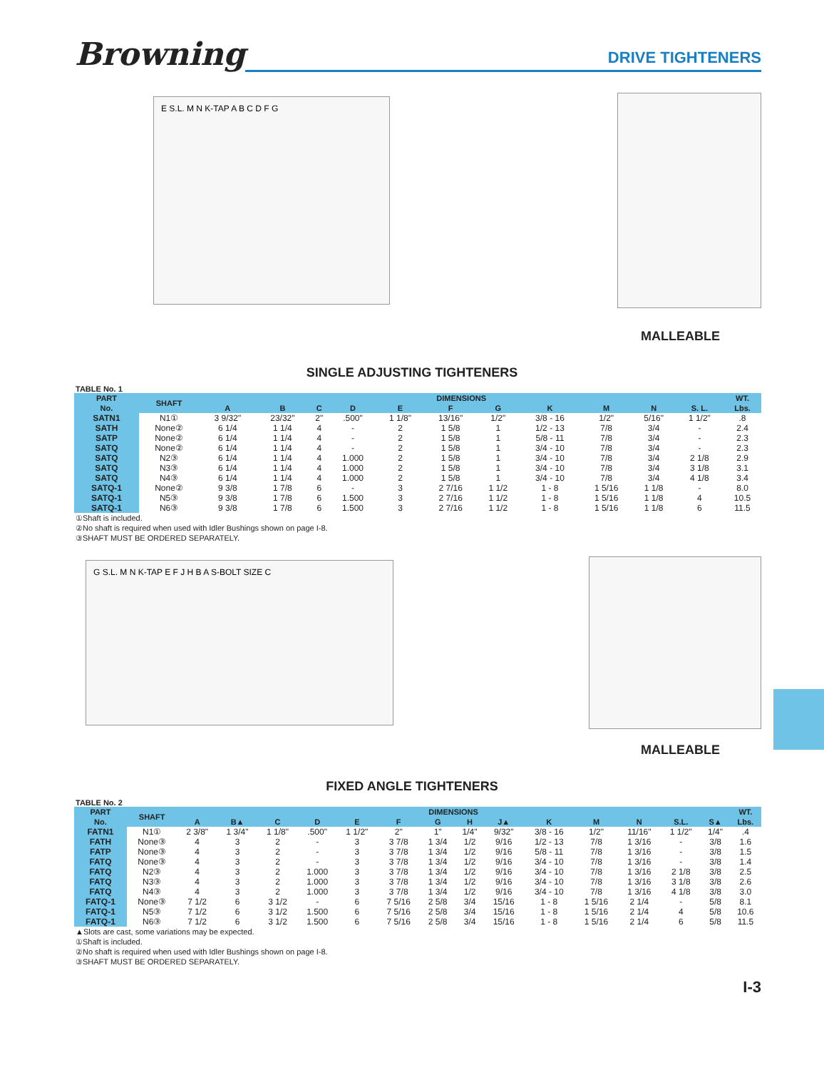Browning
DRIVE TIGHTENERS
E S.L. M N K-TAP A B C D F G
MALLEABLE
SINGLE ADJUSTING TIGHTENERS
TABLE No. 1
| PART | SHAFT | DIMENSIONS | | | | | | | | | | | WT. |
| --- | --- | --- | --- | --- | --- | --- | --- | --- | --- | --- | --- | --- | --- |
| No. | | A | B | C | D | E | F | G | K | M | N | S. L. | Lbs. |
| SATN1 | N1① | 3 9/32" | 23/32" | 2" | .500" | 1 1/8" | 13/16" | 1/2" | 3/8 - 16 | 1/2" | 5/16" | 1 1/2" | .8 |
| SATH | None② | 6 1/4 | 1 1/4 | 4 | - | 2 | 1 5/8 | 1 | 1/2 - 13 | 7/8 | 3/4 | - | 2.4 |
| SATP | None② | 6 1/4 | 1 1/4 | 4 | - | 2 | 1 5/8 | 1 | 5/8 - 11 | 7/8 | 3/4 | - | 2.3 |
| SATQ | None② | 6 1/4 | 1 1/4 | 4 | - | 2 | 1 5/8 | 1 | 3/4 - 10 | 7/8 | 3/4 | - | 2.3 |
| SATQ | N2③ | 6 1/4 | 1 1/4 | 4 | 1.000 | 2 | 1 5/8 | 1 | 3/4 - 10 | 7/8 | 3/4 | 2 1/8 | 2.9 |
| SATQ | N3③ | 6 1/4 | 1 1/4 | 4 | 1.000 | 2 | 1 5/8 | 1 | 3/4 - 10 | 7/8 | 3/4 | 3 1/8 | 3.1 |
| SATQ | N4③ | 6 1/4 | 1 1/4 | 4 | 1.000 | 2 | 1 5/8 | 1 | 3/4 - 10 | 7/8 | 3/4 | 4 1/8 | 3.4 |
| SATQ-1 | None② | 9 3/8 | 1 7/8 | 6 | - | 3 | 2 7/16 | 1 1/2 | 1 - 8 | 1 5/16 | 1 1/8 | - | 8.0 |
| SATQ-1 | N5③ | 9 3/8 | 1 7/8 | 6 | 1.500 | 3 | 2 7/16 | 1 1/2 | 1 - 8 | 1 5/16 | 1 1/8 | 4 | 10.5 |
| SATQ-1 | N6③ | 9 3/8 | 1 7/8 | 6 | 1.500 | 3 | 2 7/16 | 1 1/2 | 1 - 8 | 1 5/16 | 1 1/8 | 6 | 11.5 |
①Shaft is included.
②No shaft is required when used with Idler Bushings shown on page I-8.
③SHAFT MUST BE ORDERED SEPARATELY.
G S.L. M N K-TAP E F J H B A S-BOLT SIZE C
MALLEABLE
FIXED ANGLE TIGHTENERS
TABLE No. 2
| PART | SHAFT | DIMENSIONS | | | | | | | | | | | | | | WT. |
| --- | --- | --- | --- | --- | --- | --- | --- | --- | --- | --- | --- | --- | --- | --- | --- | --- |
| No. | | A | B▲ | C | D | E | F | G | H | J▲ | K | M | N | S.L. | S▲ | Lbs. |
| FATN1 | N1① | 2 3/8" | 1 3/4" | 1 1/8" | .500" | 1 1/2" | 2" | 1" | 1/4" | 9/32" | 3/8 - 16 | 1/2" | 11/16" | 1 1/2" | 1/4" | .4 |
| FATH | None③ | 4 | 3 | 2 | - | 3 | 3 7/8 | 1 3/4 | 1/2 | 9/16 | 1/2 - 13 | 7/8 | 1 3/16 | - | 3/8 | 1.6 |
| FATP | None③ | 4 | 3 | 2 | - | 3 | 3 7/8 | 1 3/4 | 1/2 | 9/16 | 5/8 - 11 | 7/8 | 1 3/16 | - | 3/8 | 1.5 |
| FATQ | None③ | 4 | 3 | 2 | - | 3 | 3 7/8 | 1 3/4 | 1/2 | 9/16 | 3/4 - 10 | 7/8 | 1 3/16 | - | 3/8 | 1.4 |
| FATQ | N2③ | 4 | 3 | 2 | 1.000 | 3 | 3 7/8 | 1 3/4 | 1/2 | 9/16 | 3/4 - 10 | 7/8 | 1 3/16 | 2 1/8 | 3/8 | 2.5 |
| FATQ | N3③ | 4 | 3 | 2 | 1.000 | 3 | 3 7/8 | 1 3/4 | 1/2 | 9/16 | 3/4 - 10 | 7/8 | 1 3/16 | 3 1/8 | 3/8 | 2.6 |
| FATQ | N4③ | 4 | 3 | 2 | 1.000 | 3 | 3 7/8 | 1 3/4 | 1/2 | 9/16 | 3/4 - 10 | 7/8 | 1 3/16 | 4 1/8 | 3/8 | 3.0 |
| FATQ-1 | None③ | 7 1/2 | 6 | 3 1/2 | - | 6 | 7 5/16 | 2 5/8 | 3/4 | 15/16 | 1 - 8 | 1 5/16 | 2 1/4 | - | 5/8 | 8.1 |
| FATQ-1 | N5③ | 7 1/2 | 6 | 3 1/2 | 1.500 | 6 | 7 5/16 | 2 5/8 | 3/4 | 15/16 | 1 - 8 | 1 5/16 | 2 1/4 | 4 | 5/8 | 10.6 |
| FATQ-1 | N6③ | 7 1/2 | 6 | 3 1/2 | 1.500 | 6 | 7 5/16 | 2 5/8 | 3/4 | 15/16 | 1 - 8 | 1 5/16 | 2 1/4 | 6 | 5/8 | 11.5 |
▲Slots are cast, some variations may be expected.
①Shaft is included.
②No shaft is required when used with Idler Bushings shown on page I-8.
③SHAFT MUST BE ORDERED SEPARATELY.
I-3